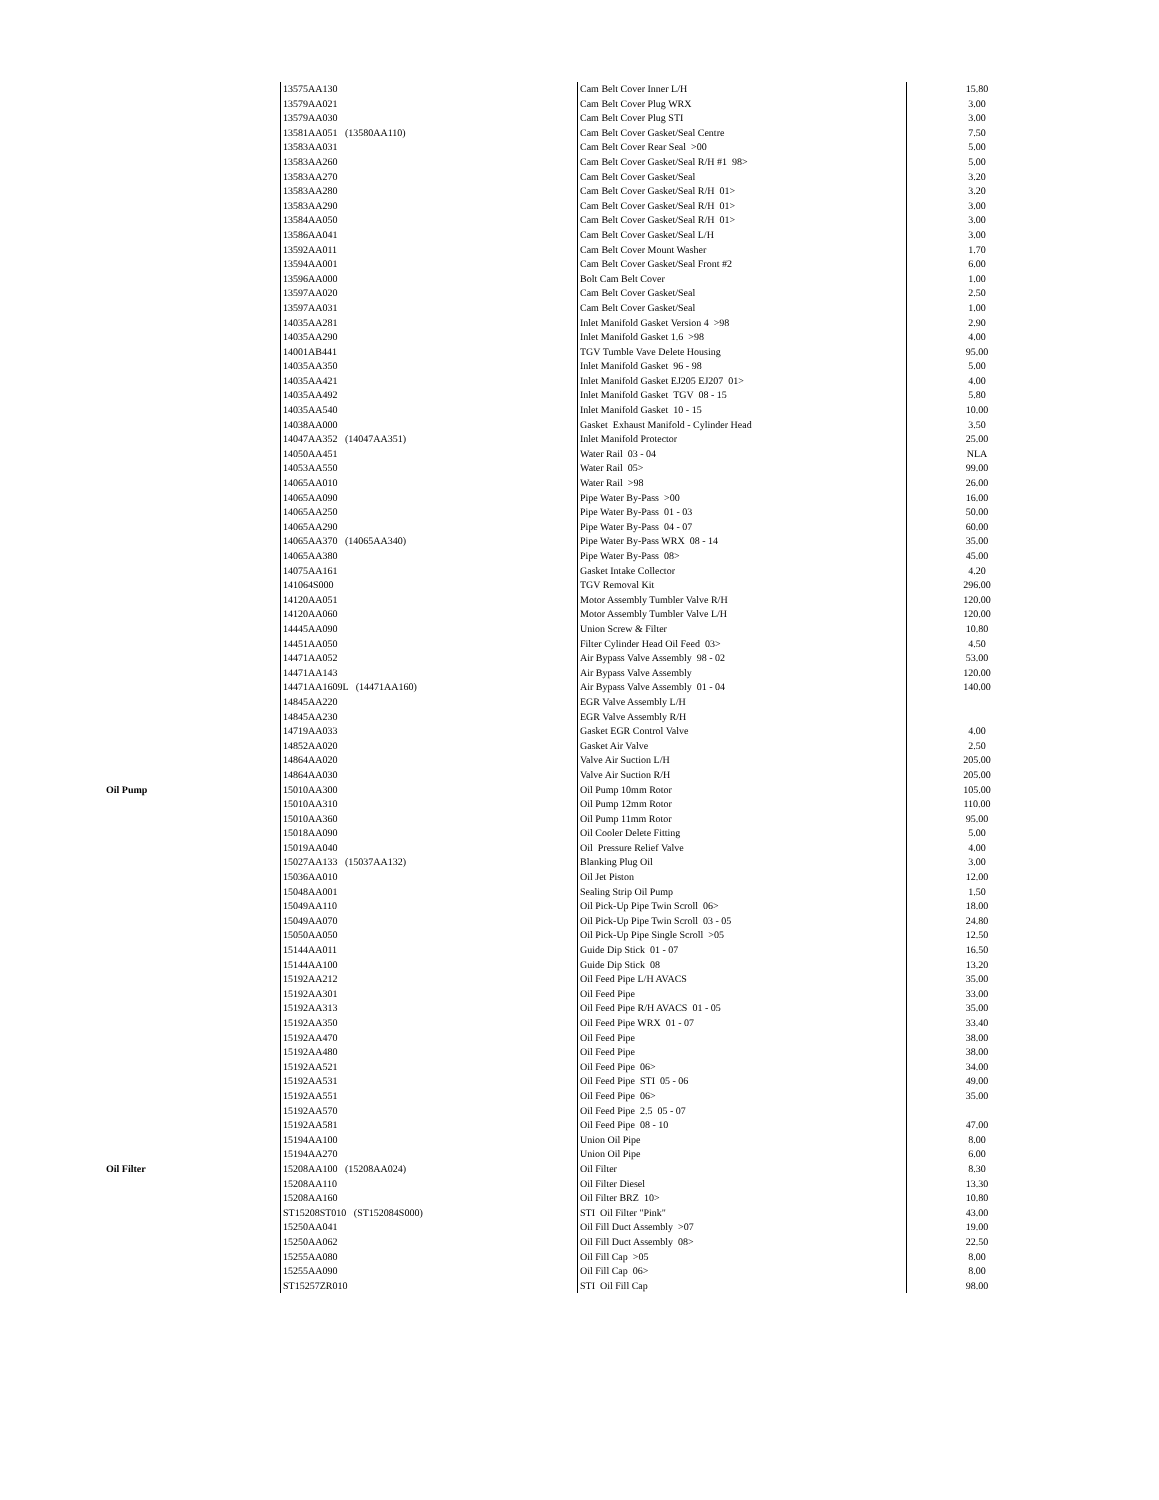| | 13575AA130 | Cam Belt Cover Inner L/H | 15.80 |
| | 13579AA021 | Cam Belt Cover Plug WRX | 3.00 |
| | 13579AA030 | Cam Belt Cover Plug STI | 3.00 |
| | 13581AA051 (13580AA110) | Cam Belt Cover Gasket/Seal Centre | 7.50 |
| | 13583AA031 | Cam Belt Cover Rear Seal >00 | 5.00 |
| | 13583AA260 | Cam Belt Cover Gasket/Seal R/H #1 98> | 5.00 |
| | 13583AA270 | Cam Belt Cover Gasket/Seal | 3.20 |
| | 13583AA280 | Cam Belt Cover Gasket/Seal R/H 01> | 3.20 |
| | 13583AA290 | Cam Belt Cover Gasket/Seal R/H 01> | 3.00 |
| | 13584AA050 | Cam Belt Cover Gasket/Seal R/H 01> | 3.00 |
| | 13586AA041 | Cam Belt Cover Gasket/Seal L/H | 3.00 |
| | 13592AA011 | Cam Belt Cover Mount Washer | 1.70 |
| | 13594AA001 | Cam Belt Cover Gasket/Seal Front #2 | 6.00 |
| | 13596AA000 | Bolt Cam Belt Cover | 1.00 |
| | 13597AA020 | Cam Belt Cover Gasket/Seal | 2.50 |
| | 13597AA031 | Cam Belt Cover Gasket/Seal | 1.00 |
| | 14035AA281 | Inlet Manifold Gasket Version 4 >98 | 2.90 |
| | 14035AA290 | Inlet Manifold Gasket 1.6 >98 | 4.00 |
| | 14001AB441 | TGV Tumble Vave Delete Housing | 95.00 |
| | 14035AA350 | Inlet Manifold Gasket 96 - 98 | 5.00 |
| | 14035AA421 | Inlet Manifold Gasket EJ205 EJ207 01> | 4.00 |
| | 14035AA492 | Inlet Manifold Gasket TGV 08 - 15 | 5.80 |
| | 14035AA540 | Inlet Manifold Gasket 10 - 15 | 10.00 |
| | 14038AA000 | Gasket Exhaust Manifold - Cylinder Head | 3.50 |
| | 14047AA352 (14047AA351) | Inlet Manifold Protector | 25.00 |
| | 14050AA451 | Water Rail 03 - 04 | NLA |
| | 14053AA550 | Water Rail 05> | 99.00 |
| | 14065AA010 | Water Rail >98 | 26.00 |
| | 14065AA090 | Pipe Water By-Pass >00 | 16.00 |
| | 14065AA250 | Pipe Water By-Pass 01 - 03 | 50.00 |
| | 14065AA290 | Pipe Water By-Pass 04 - 07 | 60.00 |
| | 14065AA370 (14065AA340) | Pipe Water By-Pass WRX 08 - 14 | 35.00 |
| | 14065AA380 | Pipe Water By-Pass 08> | 45.00 |
| | 14075AA161 | Gasket Intake Collector | 4.20 |
| | 141064S000 | TGV Removal Kit | 296.00 |
| | 14120AA051 | Motor Assembly Tumbler Valve R/H | 120.00 |
| | 14120AA060 | Motor Assembly Tumbler Valve L/H | 120.00 |
| | 14445AA090 | Union Screw & Filter | 10.80 |
| | 14451AA050 | Filter Cylinder Head Oil Feed 03> | 4.50 |
| | 14471AA052 | Air Bypass Valve Assembly 98 - 02 | 53.00 |
| | 14471AA143 | Air Bypass Valve Assembly | 120.00 |
| | 14471AA1609L (14471AA160) | Air Bypass Valve Assembly 01 - 04 | 140.00 |
| | 14845AA220 | EGR Valve Assembly L/H | |
| | 14845AA230 | EGR Valve Assembly R/H | |
| | 14719AA033 | Gasket EGR Control Valve | 4.00 |
| | 14852AA020 | Gasket Air Valve | 2.50 |
| | 14864AA020 | Valve Air Suction L/H | 205.00 |
| | 14864AA030 | Valve Air Suction R/H | 205.00 |
| Oil Pump | 15010AA300 | Oil Pump 10mm Rotor | 105.00 |
| | 15010AA310 | Oil Pump 12mm Rotor | 110.00 |
| | 15010AA360 | Oil Pump 11mm Rotor | 95.00 |
| | 15018AA090 | Oil Cooler Delete Fitting | 5.00 |
| | 15019AA040 | Oil Pressure Relief Valve | 4.00 |
| | 15027AA133 (15037AA132) | Blanking Plug Oil | 3.00 |
| | 15036AA010 | Oil Jet Piston | 12.00 |
| | 15048AA001 | Sealing Strip Oil Pump | 1.50 |
| | 15049AA110 | Oil Pick-Up Pipe Twin Scroll 06> | 18.00 |
| | 15049AA070 | Oil Pick-Up Pipe Twin Scroll 03 - 05 | 24.80 |
| | 15050AA050 | Oil Pick-Up Pipe Single Scroll >05 | 12.50 |
| | 15144AA011 | Guide Dip Stick 01 - 07 | 16.50 |
| | 15144AA100 | Guide Dip Stick 08 | 13.20 |
| | 15192AA212 | Oil Feed Pipe L/H AVACS | 35.00 |
| | 15192AA301 | Oil Feed Pipe | 33.00 |
| | 15192AA313 | Oil Feed Pipe R/H AVACS 01 - 05 | 35.00 |
| | 15192AA350 | Oil Feed Pipe WRX 01 - 07 | 33.40 |
| | 15192AA470 | Oil Feed Pipe | 38.00 |
| | 15192AA480 | Oil Feed Pipe | 38.00 |
| | 15192AA521 | Oil Feed Pipe 06> | 34.00 |
| | 15192AA531 | Oil Feed Pipe STI 05 - 06 | 49.00 |
| | 15192AA551 | Oil Feed Pipe 06> | 35.00 |
| | 15192AA570 | Oil Feed Pipe 2.5 05 - 07 | |
| | 15192AA581 | Oil Feed Pipe 08 - 10 | 47.00 |
| | 15194AA100 | Union Oil Pipe | 8.00 |
| | 15194AA270 | Union Oil Pipe | 6.00 |
| Oil Filter | 15208AA100 (15208AA024) | Oil Filter | 8.30 |
| | 15208AA110 | Oil Filter Diesel | 13.30 |
| | 15208AA160 | Oil Filter BRZ 10> | 10.80 |
| | ST15208ST010 (ST152084S000) | STI Oil Filter "Pink" | 43.00 |
| | 15250AA041 | Oil Fill Duct Assembly >07 | 19.00 |
| | 15250AA062 | Oil Fill Duct Assembly 08> | 22.50 |
| | 15255AA080 | Oil Fill Cap >05 | 8.00 |
| | 15255AA090 | Oil Fill Cap 06> | 8.00 |
| | ST15257ZR010 | STI Oil Fill Cap | 98.00 |